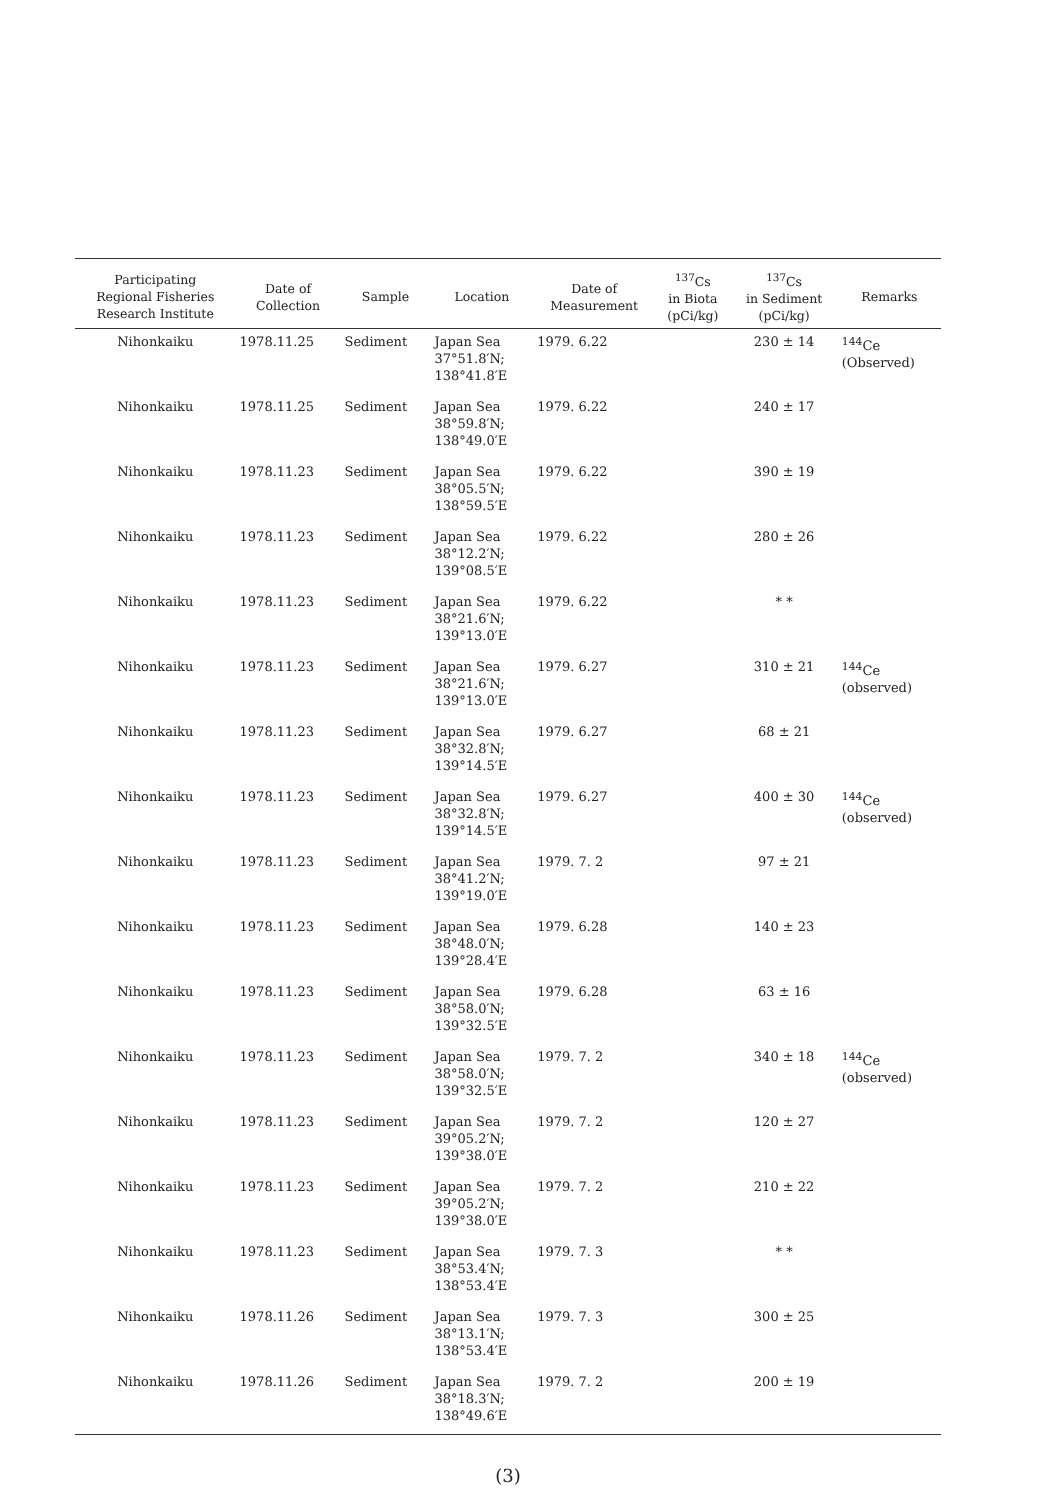| Participating Regional Fisheries Research Institute | Date of Collection | Sample | Location | Date of Measurement | <sup>137</sup>Cs in Biota (pCi/kg) | <sup>137</sup>Cs in Sediment (pCi/kg) | Remarks |
| --- | --- | --- | --- | --- | --- | --- | --- |
| Nihonkaiku | 1978.11.25 | Sediment | Japan Sea 37°51.8′N; 138°41.8′E | 1979. 6.22 | | 230 ± 14 | <sup>144</sup>Ce (Observed) |
| Nihonkaiku | 1978.11.25 | Sediment | Japan Sea 38°59.8′N; 138°49.0′E | 1979. 6.22 | | 240 ± 17 | |
| Nihonkaiku | 1978.11.23 | Sediment | Japan Sea 38°05.5′N; 138°59.5′E | 1979. 6.22 | | 390 ± 19 | |
| Nihonkaiku | 1978.11.23 | Sediment | Japan Sea 38°12.2′N; 139°08.5′E | 1979. 6.22 | | 280 ± 26 | |
| Nihonkaiku | 1978.11.23 | Sediment | Japan Sea 38°21.6′N; 139°13.0′E | 1979. 6.22 | | * * | |
| Nihonkaiku | 1978.11.23 | Sediment | Japan Sea 38°21.6′N; 139°13.0′E | 1979. 6.27 | | 310 ± 21 | <sup>144</sup>Ce (observed) |
| Nihonkaiku | 1978.11.23 | Sediment | Japan Sea 38°32.8′N; 139°14.5′E | 1979. 6.27 | | 68 ± 21 | |
| Nihonkaiku | 1978.11.23 | Sediment | Japan Sea 38°32.8′N; 139°14.5′E | 1979. 6.27 | | 400 ± 30 | <sup>144</sup>Ce (observed) |
| Nihonkaiku | 1978.11.23 | Sediment | Japan Sea 38°41.2′N; 139°19.0′E | 1979. 7. 2 | | 97 ± 21 | |
| Nihonkaiku | 1978.11.23 | Sediment | Japan Sea 38°48.0′N; 139°28.4′E | 1979. 6.28 | | 140 ± 23 | |
| Nihonkaiku | 1978.11.23 | Sediment | Japan Sea 38°58.0′N; 139°32.5′E | 1979. 6.28 | | 63 ± 16 | |
| Nihonkaiku | 1978.11.23 | Sediment | Japan Sea 38°58.0′N; 139°32.5′E | 1979. 7. 2 | | 340 ± 18 | <sup>144</sup>Ce (observed) |
| Nihonkaiku | 1978.11.23 | Sediment | Japan Sea 39°05.2′N; 139°38.0′E | 1979. 7. 2 | | 120 ± 27 | |
| Nihonkaiku | 1978.11.23 | Sediment | Japan Sea 39°05.2′N; 139°38.0′E | 1979. 7. 2 | | 210 ± 22 | |
| Nihonkaiku | 1978.11.23 | Sediment | Japan Sea 38°53.4′N; 138°53.4′E | 1979. 7. 3 | | * * | |
| Nihonkaiku | 1978.11.26 | Sediment | Japan Sea 38°13.1′N; 138°53.4′E | 1979. 7. 3 | | 300 ± 25 | |
| Nihonkaiku | 1978.11.26 | Sediment | Japan Sea 38°18.3′N; 138°49.6′E | 1979. 7. 2 | | 200 ± 19 | |
(3)